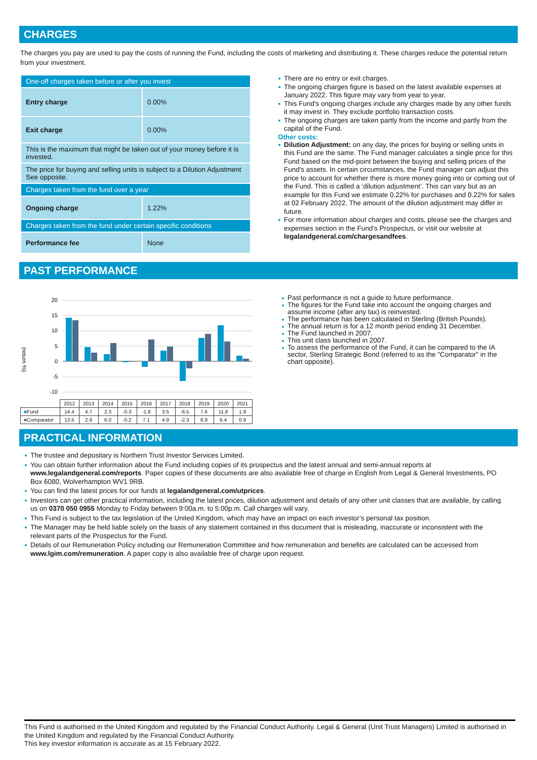CHARGES
The charges you pay are used to pay the costs of running the Fund, including the costs of marketing and distributing it. These charges reduce the potential return from your investment.
| One-off charges taken before or after you invest | |
| Entry charge | 0.00% |
| Exit charge | 0.00% |
| This is the maximum that might be taken out of your money before it is invested. | |
| The price for buying and selling units is subject to a Dilution Adjustment See opposite. | |
| Charges taken from the fund over a year | |
| Ongoing charge | 1.22% |
| Charges taken from the fund under certain specific conditions | |
| Performance fee | None |
There are no entry or exit charges.
The ongoing charges figure is based on the latest available expenses at January 2022. This figure may vary from year to year.
This Fund's ongoing charges include any charges made by any other funds it may invest in. They exclude portfolio transaction costs.
The ongoing charges are taken partly from the income and partly from the capital of the Fund.
Other costs:
Dilution Adjustment: on any day, the prices for buying or selling units in this Fund are the same. The Fund manager calculates a single price for this Fund based on the mid-point between the buying and selling prices of the Fund's assets. In certain circumstances, the Fund manager can adjust this price to account for whether there is more money going into or coming out of the Fund. This is called a ‘dilution adjustment’. This can vary but as an example for this Fund we estimate 0.22% for purchases and 0.22% for sales at 02 February 2022. The amount of the dilution adjustment may differ in future.
For more information about charges and costs, please see the charges and expenses section in the Fund's Prospectus, or visit our website at legalandgeneral.com/chargesandfees.
PAST PERFORMANCE
(return %)
20
15
10
5
0
-5
-10
| | 2012 | 2013 | 2014 | 2015 | 2016 | 2017 | 2018 | 2019 | 2020 | 2021 |
| ■ Fund | 14.4 | 4.7 | 2.3 | -0.3 | -1.8 | 3.5 | -6.5 | 7.6 | 11.8 | 1.9 |
| ■ Comparator | 13.5 | 2.9 | 6.0 | -0.2 | 7.1 | 4.9 | -2.3 | 8.9 | 6.4 | 0.9 |
Past performance is not a guide to future performance.
The figures for the Fund take into account the ongoing charges and assume income (after any tax) is reinvested.
The performance has been calculated in Sterling (British Pounds).
The annual return is for a 12 month period ending 31 December.
The Fund launched in 2007.
This unit class launched in 2007.
To assess the performance of the Fund, it can be compared to the IA sector, Sterling Strategic Bond (referred to as the "Comparator" in the chart opposite).
PRACTICAL INFORMATION
The trustee and depositary is Northern Trust Investor Services Limited.
You can obtain further information about the Fund including copies of its prospectus and the latest annual and semi-annual reports at www.legalandgeneral.com/reports. Paper copies of these documents are also available free of charge in English from Legal & General Investments, PO Box 6080, Wolverhampton WV1 9RB.
You can find the latest prices for our funds at legalandgeneral.com/utprices.
Investors can get other practical information, including the latest prices, dilution adjustment and details of any other unit classes that are available, by calling us on 0370 050 0955 Monday to Friday between 9:00a.m. to 5:00p.m. Call charges will vary.
This Fund is subject to the tax legislation of the United Kingdom, which may have an impact on each investor’s personal tax position.
The Manager may be held liable solely on the basis of any statement contained in this document that is misleading, inaccurate or inconsistent with the relevant parts of the Prospectus for the Fund.
Details of our Remuneration Policy including our Remuneration Committee and how remuneration and benefits are calculated can be accessed from www.lgim.com/remuneration. A paper copy is also available free of charge upon request.
This Fund is authorised in the United Kingdom and regulated by the Financial Conduct Authority. Legal & General (Unit Trust Managers) Limited is authorised in the United Kingdom and regulated by the Financial Conduct Authority.
This key investor information is accurate as at 15 February 2022.